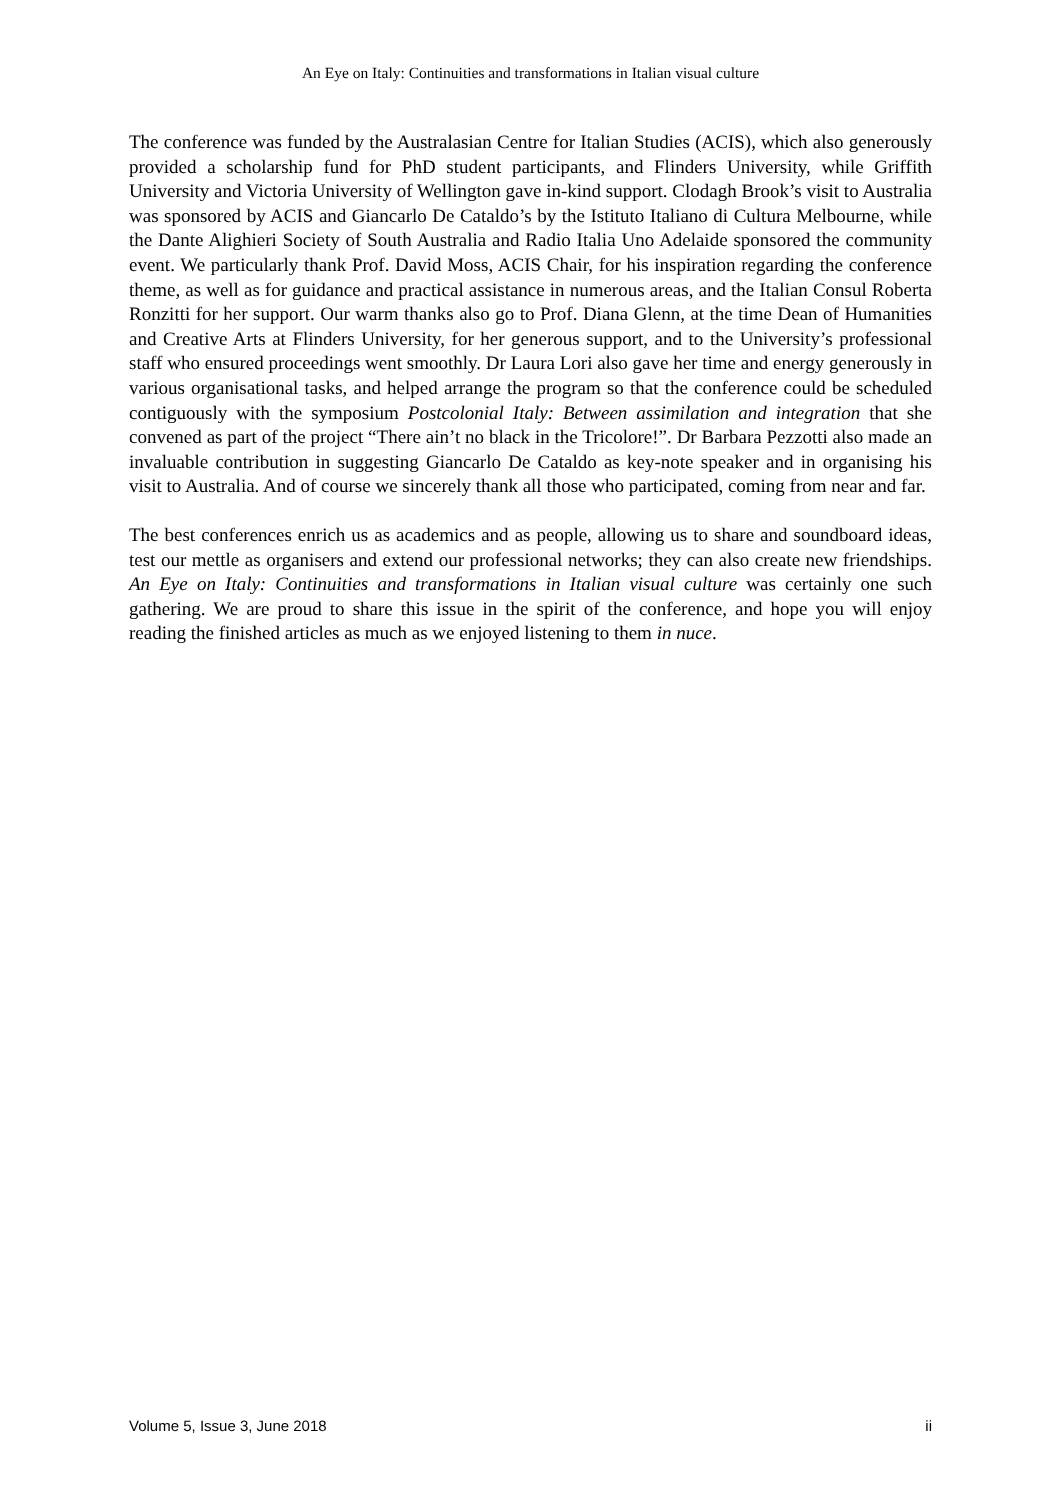An Eye on Italy: Continuities and transformations in Italian visual culture
The conference was funded by the Australasian Centre for Italian Studies (ACIS), which also generously provided a scholarship fund for PhD student participants, and Flinders University, while Griffith University and Victoria University of Wellington gave in-kind support. Clodagh Brook’s visit to Australia was sponsored by ACIS and Giancarlo De Cataldo’s by the Istituto Italiano di Cultura Melbourne, while the Dante Alighieri Society of South Australia and Radio Italia Uno Adelaide sponsored the community event. We particularly thank Prof. David Moss, ACIS Chair, for his inspiration regarding the conference theme, as well as for guidance and practical assistance in numerous areas, and the Italian Consul Roberta Ronzitti for her support. Our warm thanks also go to Prof. Diana Glenn, at the time Dean of Humanities and Creative Arts at Flinders University, for her generous support, and to the University’s professional staff who ensured proceedings went smoothly. Dr Laura Lori also gave her time and energy generously in various organisational tasks, and helped arrange the program so that the conference could be scheduled contiguously with the symposium Postcolonial Italy: Between assimilation and integration that she convened as part of the project “There ain’t no black in the Tricolore!”. Dr Barbara Pezzotti also made an invaluable contribution in suggesting Giancarlo De Cataldo as key-note speaker and in organising his visit to Australia. And of course we sincerely thank all those who participated, coming from near and far.
The best conferences enrich us as academics and as people, allowing us to share and soundboard ideas, test our mettle as organisers and extend our professional networks; they can also create new friendships. An Eye on Italy: Continuities and transformations in Italian visual culture was certainly one such gathering. We are proud to share this issue in the spirit of the conference, and hope you will enjoy reading the finished articles as much as we enjoyed listening to them in nuce.
Volume 5, Issue 3, June 2018 ii